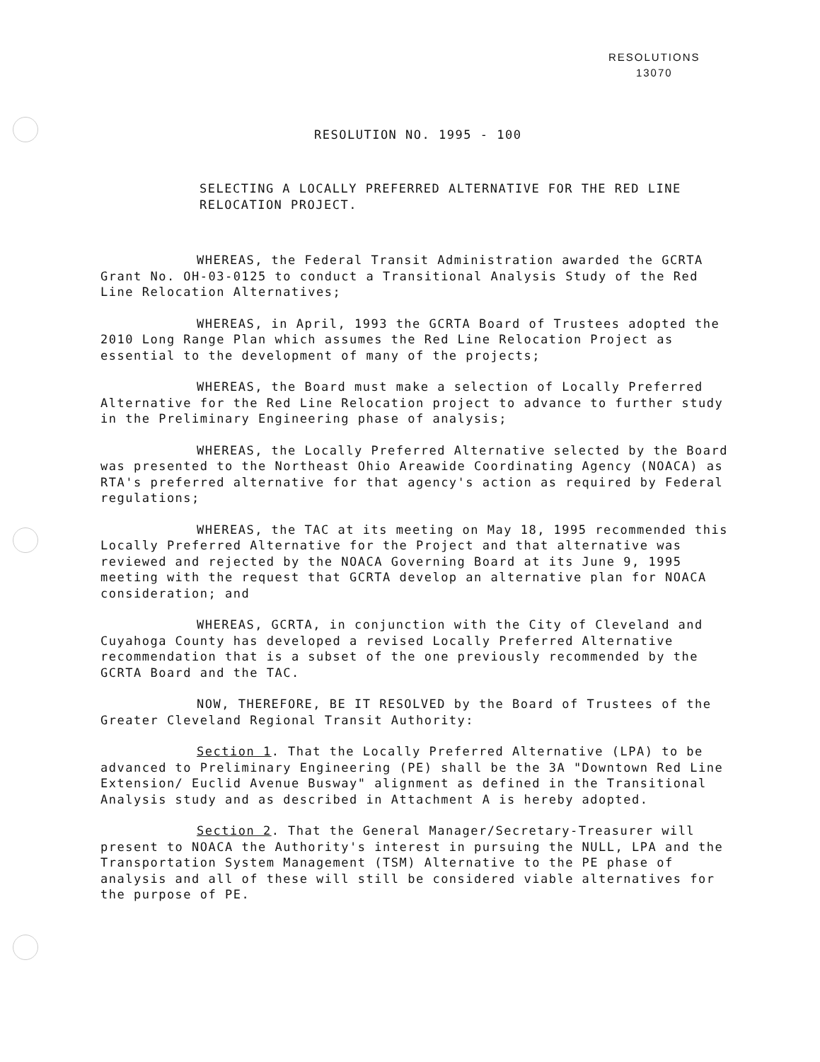RESOLUTIONS
13070
RESOLUTION NO. 1995 - 100
SELECTING A LOCALLY PREFERRED ALTERNATIVE FOR THE RED LINE RELOCATION PROJECT.
WHEREAS, the Federal Transit Administration awarded the GCRTA Grant No. OH-03-0125 to conduct a Transitional Analysis Study of the Red Line Relocation Alternatives;
WHEREAS, in April, 1993 the GCRTA Board of Trustees adopted the 2010 Long Range Plan which assumes the Red Line Relocation Project as essential to the development of many of the projects;
WHEREAS, the Board must make a selection of Locally Preferred Alternative for the Red Line Relocation project to advance to further study in the Preliminary Engineering phase of analysis;
WHEREAS, the Locally Preferred Alternative selected by the Board was presented to the Northeast Ohio Areawide Coordinating Agency (NOACA) as RTA's preferred alternative for that agency's action as required by Federal regulations;
WHEREAS, the TAC at its meeting on May 18, 1995 recommended this Locally Preferred Alternative for the Project and that alternative was reviewed and rejected by the NOACA Governing Board at its June 9, 1995 meeting with the request that GCRTA develop an alternative plan for NOACA consideration; and
WHEREAS, GCRTA, in conjunction with the City of Cleveland and Cuyahoga County has developed a revised Locally Preferred Alternative recommendation that is a subset of the one previously recommended by the GCRTA Board and the TAC.
NOW, THEREFORE, BE IT RESOLVED by the Board of Trustees of the Greater Cleveland Regional Transit Authority:
Section 1. That the Locally Preferred Alternative (LPA) to be advanced to Preliminary Engineering (PE) shall be the 3A "Downtown Red Line Extension/ Euclid Avenue Busway" alignment as defined in the Transitional Analysis study and as described in Attachment A is hereby adopted.
Section 2. That the General Manager/Secretary-Treasurer will present to NOACA the Authority's interest in pursuing the NULL, LPA and the Transportation System Management (TSM) Alternative to the PE phase of analysis and all of these will still be considered viable alternatives for the purpose of PE.